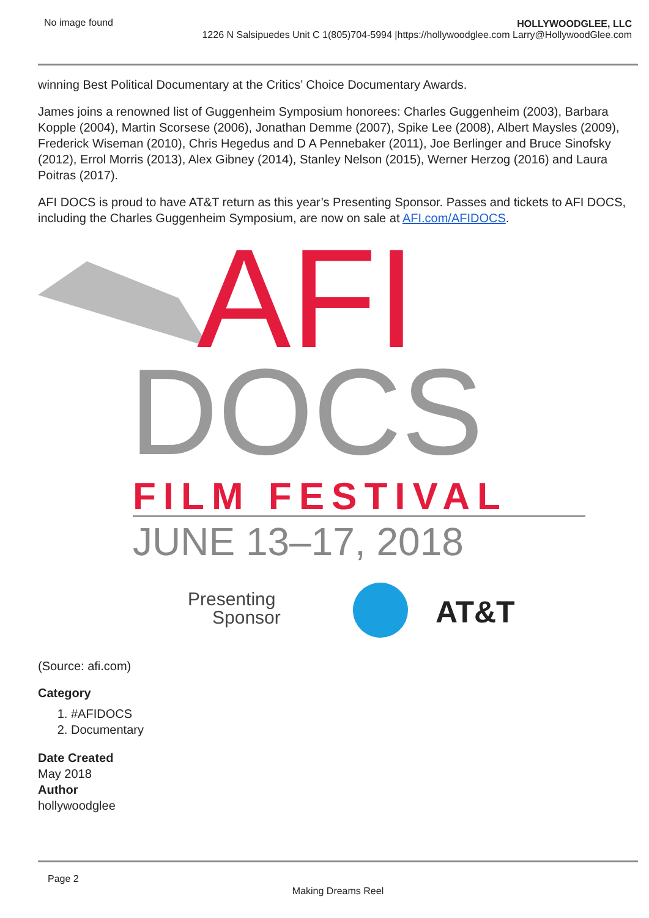No image found HOLLYWOODGLEE, LLC
1226 N Salsipuedes Unit C 1(805)704-5994 |https://hollywoodglee.com Larry@HollywoodGlee.com
winning Best Political Documentary at the Critics’ Choice Documentary Awards.
James joins a renowned list of Guggenheim Symposium honorees: Charles Guggenheim (2003), Barbara Kopple (2004), Martin Scorsese (2006), Jonathan Demme (2007), Spike Lee (2008), Albert Maysles (2009), Frederick Wiseman (2010), Chris Hegedus and D A Pennebaker (2011), Joe Berlinger and Bruce Sinofsky (2012), Errol Morris (2013), Alex Gibney (2014), Stanley Nelson (2015), Werner Herzog (2016) and Laura Poitras (2017).
AFI DOCS is proud to have AT&T return as this year’s Presenting Sponsor. Passes and tickets to AFI DOCS, including the Charles Guggenheim Symposium, are now on sale at AFI.com/AFIDOCS.
AFI
DOCS
FILM FESTIVAL
JUNE 13–17, 2018
Presenting
Sponsor
AT&T
(Source: afi.com)
Category
1. #AFIDOCS
2. Documentary
Date Created
May 2018
Author
hollywoodglee
Page 2
Making Dreams Reel